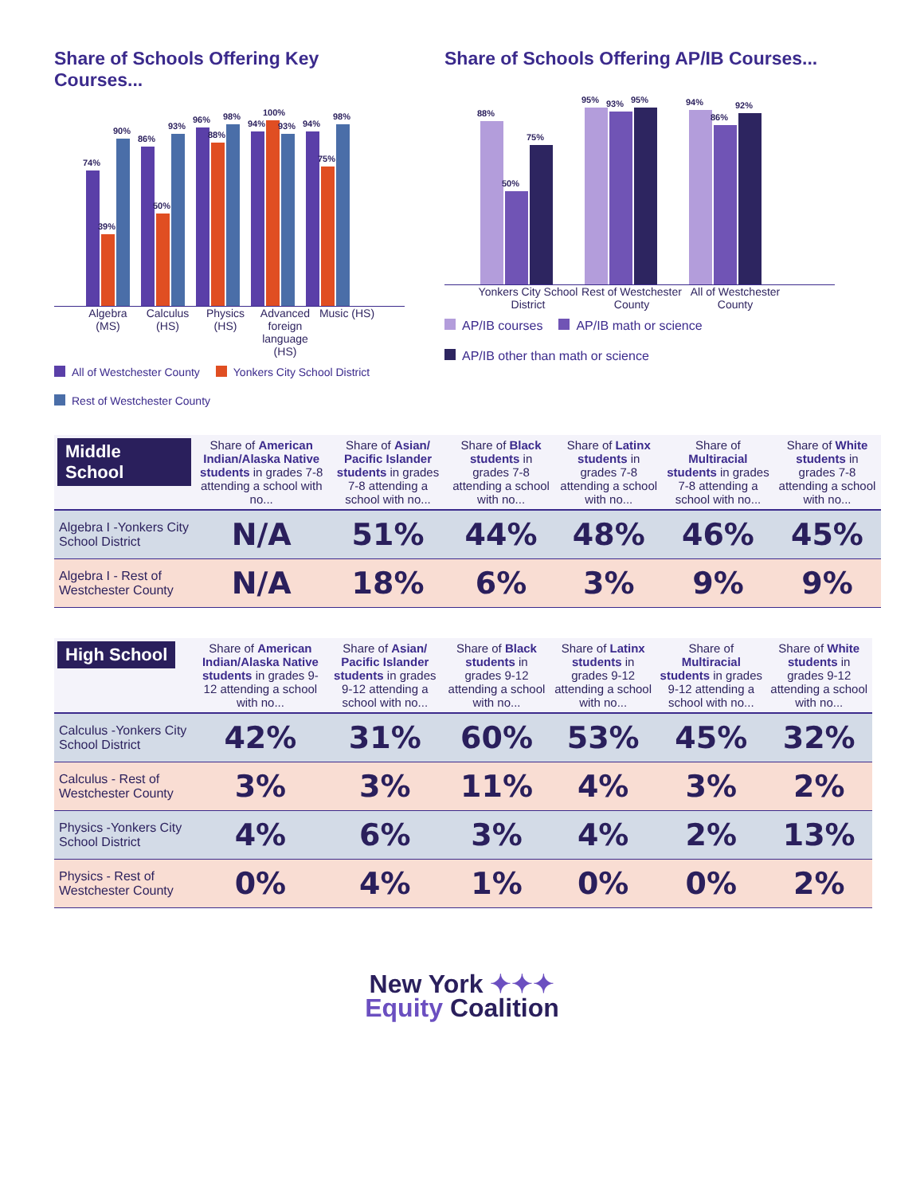Share of Schools Offering Key Courses...
74%
39%
90%
86%
50%
93%
96%
88%
98%
94%
100%
93%
94%
75%
98%
Algebra (MS)
Calculus (HS)
Physics (HS)
Advanced foreign language (HS)
Music (HS)
All of Westchester County
Yonkers City School District
Rest of Westchester County
Share of Schools Offering AP/IB Courses...
88%
50%
75%
95%
93%
95%
94%
86%
92%
Yonkers City School District
Rest of Westchester County
All of Westchester County
AP/IB courses
AP/IB math or science
AP/IB other than math or science
| Middle School | Share of American Indian/Alaska Native students in grades 7-8 attending a school with no... | Share of Asian/ Pacific Islander students in grades 7-8 attending a school with no... | Share of Black students in grades 7-8 attending a school with no... | Share of Latinx students in grades 7-8 attending a school with no... | Share of Multiracial students in grades 7-8 attending a school with no... | Share of White students in grades 7-8 attending a school with no... |
| --- | --- | --- | --- | --- | --- | --- |
| Algebra I -Yonkers City School District | N/A | 51% | 44% | 48% | 46% | 45% |
| Algebra I - Rest of Westchester County | N/A | 18% | 6% | 3% | 9% | 9% |
| High School | Share of American Indian/Alaska Native students in grades 9-12 attending a school with no... | Share of Asian/ Pacific Islander students in grades 9-12 attending a school with no... | Share of Black students in grades 9-12 attending a school with no... | Share of Latinx students in grades 9-12 attending a school with no... | Share of Multiracial students in grades 9-12 attending a school with no... | Share of White students in grades 9-12 attending a school with no... |
| --- | --- | --- | --- | --- | --- | --- |
| Calculus -Yonkers City School District | 42% | 31% | 60% | 53% | 45% | 32% |
| Calculus - Rest of Westchester County | 3% | 3% | 11% | 4% | 3% | 2% |
| Physics -Yonkers City School District | 4% | 6% | 3% | 4% | 2% | 13% |
| Physics - Rest of Westchester County | 0% | 4% | 1% | 0% | 0% | 2% |
New York ✦✦✦
Equity Coalition